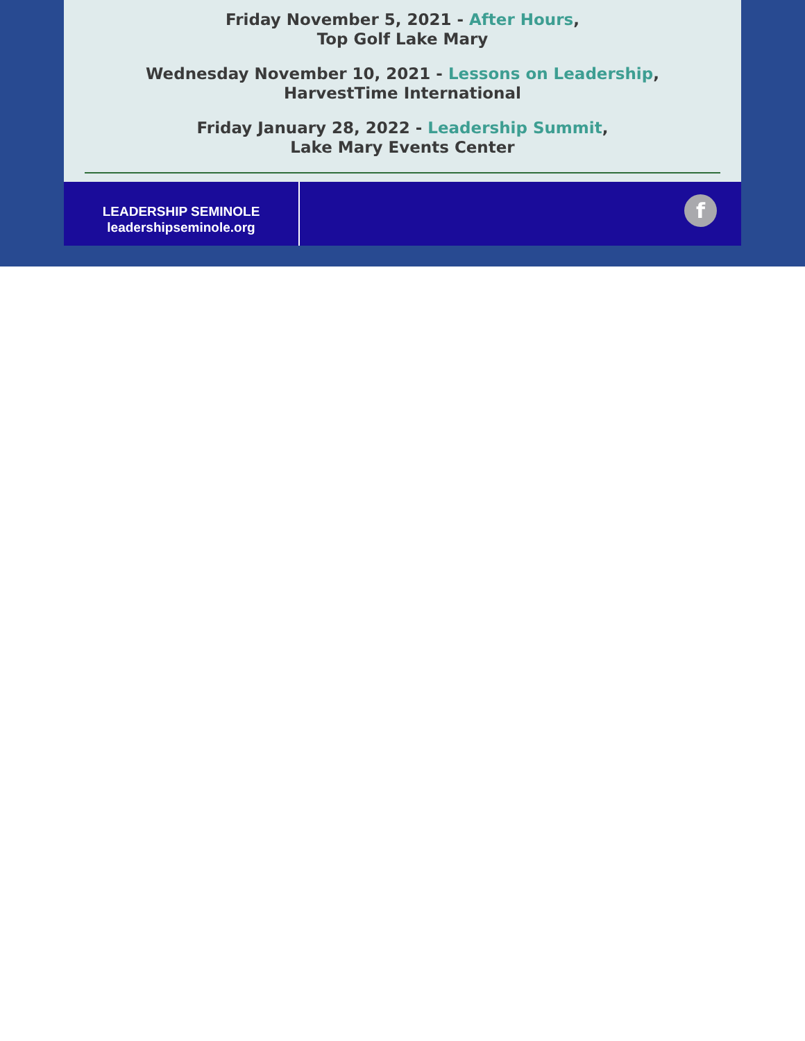Friday November 5, 2021 - After Hours,
Top Golf Lake Mary
Wednesday November 10, 2021 - Lessons on Leadership,
HarvestTime International
Friday January 28, 2022 - Leadership Summit,
Lake Mary Events Center
LEADERSHIP SEMINOLE
leadershipseminole.org
f